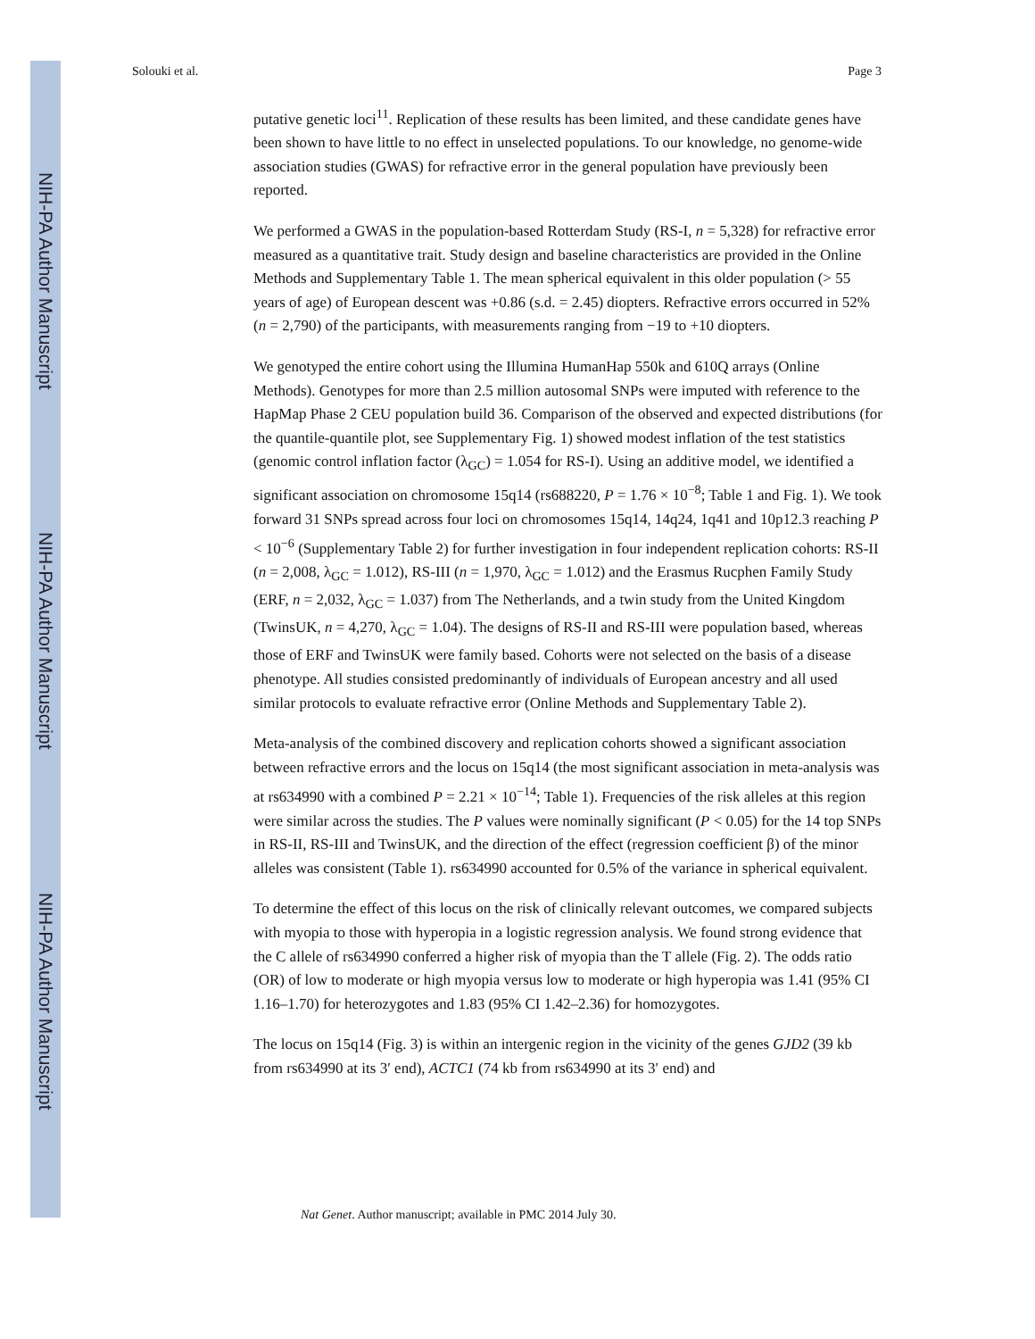NIH-PA Author Manuscript
NIH-PA Author Manuscript
NIH-PA Author Manuscript
Solouki et al. Page 3
putative genetic loci<sup>11</sup>. Replication of these results has been limited, and these candidate genes have been shown to have little to no effect in unselected populations. To our knowledge, no genome-wide association studies (GWAS) for refractive error in the general population have previously been reported.
We performed a GWAS in the population-based Rotterdam Study (RS-I, n = 5,328) for refractive error measured as a quantitative trait. Study design and baseline characteristics are provided in the Online Methods and Supplementary Table 1. The mean spherical equivalent in this older population (> 55 years of age) of European descent was +0.86 (s.d. = 2.45) diopters. Refractive errors occurred in 52% (n = 2,790) of the participants, with measurements ranging from −19 to +10 diopters.
We genotyped the entire cohort using the Illumina HumanHap 550k and 610Q arrays (Online Methods). Genotypes for more than 2.5 million autosomal SNPs were imputed with reference to the HapMap Phase 2 CEU population build 36. Comparison of the observed and expected distributions (for the quantile-quantile plot, see Supplementary Fig. 1) showed modest inflation of the test statistics (genomic control inflation factor (λ<sub>GC</sub>) = 1.054 for RS-I). Using an additive model, we identified a significant association on chromosome 15q14 (rs688220, P = 1.76 × 10<sup>−8</sup>; Table 1 and Fig. 1). We took forward 31 SNPs spread across four loci on chromosomes 15q14, 14q24, 1q41 and 10p12.3 reaching P < 10<sup>−6</sup> (Supplementary Table 2) for further investigation in four independent replication cohorts: RS-II (n = 2,008, λ<sub>GC</sub> = 1.012), RS-III (n = 1,970, λ<sub>GC</sub> = 1.012) and the Erasmus Rucphen Family Study (ERF, n = 2,032, λ<sub>GC</sub> = 1.037) from The Netherlands, and a twin study from the United Kingdom (TwinsUK, n = 4,270, λ<sub>GC</sub> = 1.04). The designs of RS-II and RS-III were population based, whereas those of ERF and TwinsUK were family based. Cohorts were not selected on the basis of a disease phenotype. All studies consisted predominantly of individuals of European ancestry and all used similar protocols to evaluate refractive error (Online Methods and Supplementary Table 2).
Meta-analysis of the combined discovery and replication cohorts showed a significant association between refractive errors and the locus on 15q14 (the most significant association in meta-analysis was at rs634990 with a combined P = 2.21 × 10<sup>−14</sup>; Table 1). Frequencies of the risk alleles at this region were similar across the studies. The P values were nominally significant (P < 0.05) for the 14 top SNPs in RS-II, RS-III and TwinsUK, and the direction of the effect (regression coefficient β) of the minor alleles was consistent (Table 1). rs634990 accounted for 0.5% of the variance in spherical equivalent.
To determine the effect of this locus on the risk of clinically relevant outcomes, we compared subjects with myopia to those with hyperopia in a logistic regression analysis. We found strong evidence that the C allele of rs634990 conferred a higher risk of myopia than the T allele (Fig. 2). The odds ratio (OR) of low to moderate or high myopia versus low to moderate or high hyperopia was 1.41 (95% CI 1.16–1.70) for heterozygotes and 1.83 (95% CI 1.42–2.36) for homozygotes.
The locus on 15q14 (Fig. 3) is within an intergenic region in the vicinity of the genes GJD2 (39 kb from rs634990 at its 3′ end), ACTC1 (74 kb from rs634990 at its 3′ end) and
Nat Genet. Author manuscript; available in PMC 2014 July 30.